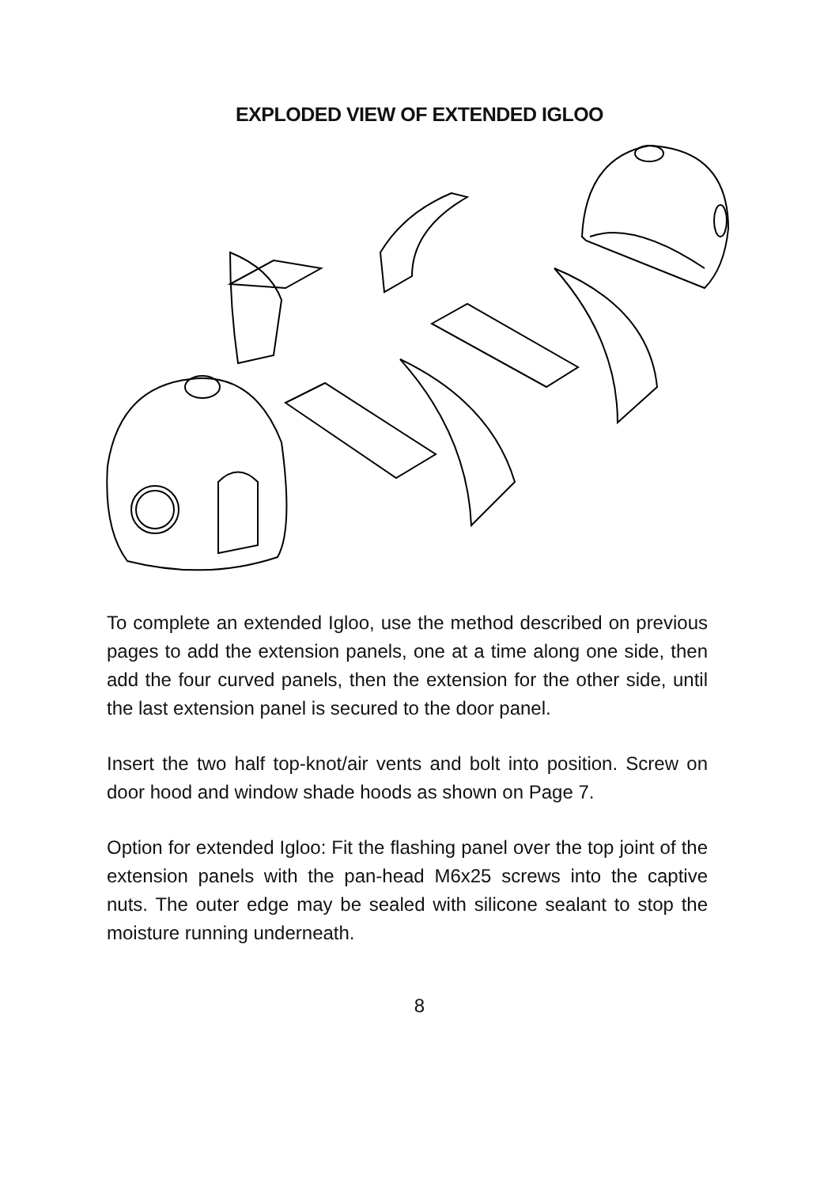EXPLODED VIEW OF EXTENDED IGLOO
To complete an extended Igloo, use the method described on previous pages to add the extension panels, one at a time along one side, then add the four curved panels, then the extension for the other side, until the last extension panel is secured to the door panel.
Insert the two half top-knot/air vents and bolt into position. Screw on door hood and window shade hoods as shown on Page 7.
Option for extended Igloo: Fit the flashing panel over the top joint of the extension panels with the pan-head M6x25 screws into the captive nuts. The outer edge may be sealed with silicone sealant to stop the moisture running underneath.
8